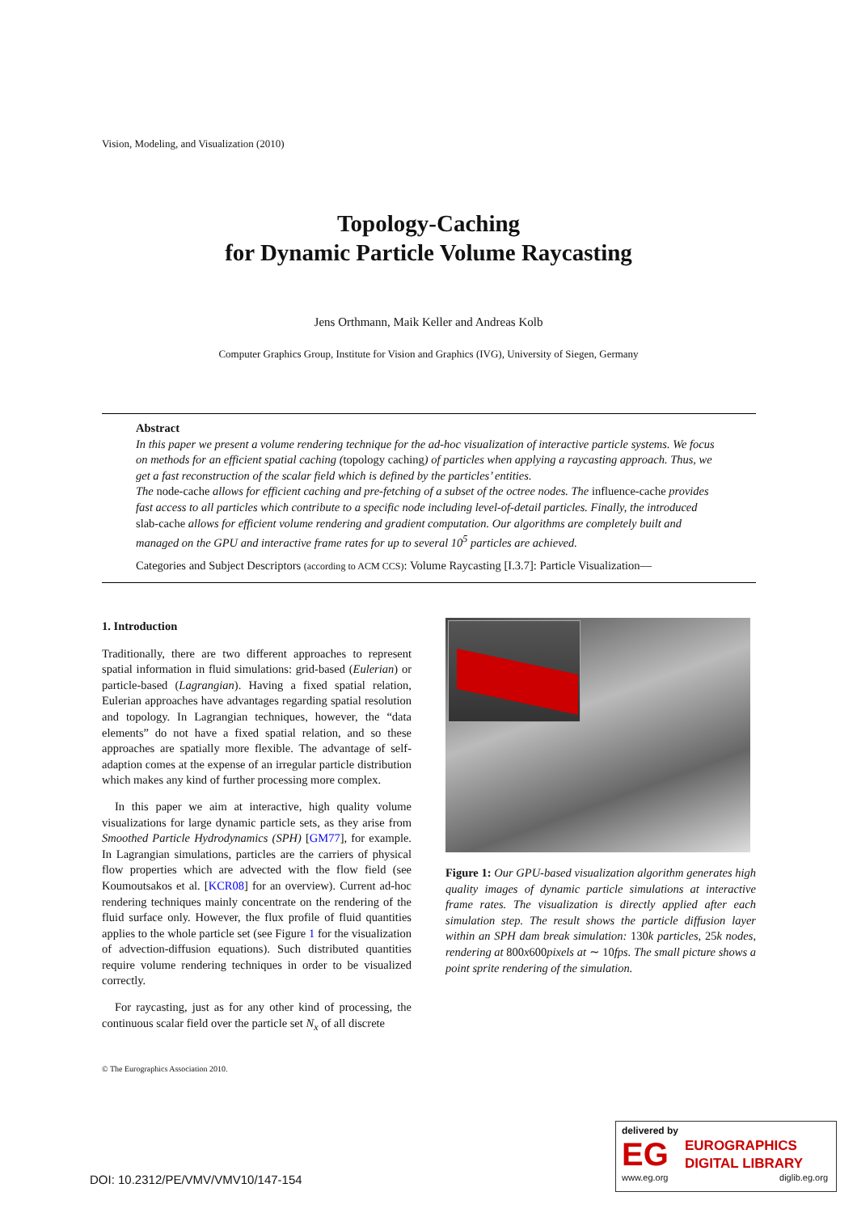Vision, Modeling, and Visualization (2010)
Topology-Caching
for Dynamic Particle Volume Raycasting
Jens Orthmann, Maik Keller and Andreas Kolb
Computer Graphics Group, Institute for Vision and Graphics (IVG), University of Siegen, Germany
Abstract
In this paper we present a volume rendering technique for the ad-hoc visualization of interactive particle systems. We focus on methods for an efficient spatial caching (topology caching) of particles when applying a raycasting approach. Thus, we get a fast reconstruction of the scalar field which is defined by the particles’ entities.
The node-cache allows for efficient caching and pre-fetching of a subset of the octree nodes. The influence-cache provides fast access to all particles which contribute to a specific node including level-of-detail particles. Finally, the introduced slab-cache allows for efficient volume rendering and gradient computation. Our algorithms are completely built and managed on the GPU and interactive frame rates for up to several 10<sup>5</sup> particles are achieved.
Categories and Subject Descriptors (according to ACM CCS): Volume Raycasting [I.3.7]: Particle Visualization—
1. Introduction
Traditionally, there are two different approaches to represent spatial information in fluid simulations: grid-based (Eulerian) or particle-based (Lagrangian). Having a fixed spatial relation, Eulerian approaches have advantages regarding spatial resolution and topology. In Lagrangian techniques, however, the “data elements” do not have a fixed spatial relation, and so these approaches are spatially more flexible. The advantage of self-adaption comes at the expense of an irregular particle distribution which makes any kind of further processing more complex.
In this paper we aim at interactive, high quality volume visualizations for large dynamic particle sets, as they arise from Smoothed Particle Hydrodynamics (SPH) [GM77], for example. In Lagrangian simulations, particles are the carriers of physical flow properties which are advected with the flow field (see Koumoutsakos et al. [KCR08] for an overview). Current ad-hoc rendering techniques mainly concentrate on the rendering of the fluid surface only. However, the flux profile of fluid quantities applies to the whole particle set (see Figure 1 for the visualization of advection-diffusion equations). Such distributed quantities require volume rendering techniques in order to be visualized correctly.
For raycasting, just as for any other kind of processing, the continuous scalar field over the particle set N<sub>x</sub> of all discrete
Figure 1: Our GPU-based visualization algorithm generates high quality images of dynamic particle simulations at interactive frame rates. The visualization is directly applied after each simulation step. The result shows the particle diffusion layer within an SPH dam break simulation: 130k particles, 25k nodes, rendering at 800x600pixels at ∼ 10fps. The small picture shows a point sprite rendering of the simulation.
© The Eurographics Association 2010.
DOI: 10.2312/PE/VMV/VMV10/147-154
delivered by
EG
EUROGRAPHICS
DIGITAL LIBRARY
www.eg.org diglib.eg.org